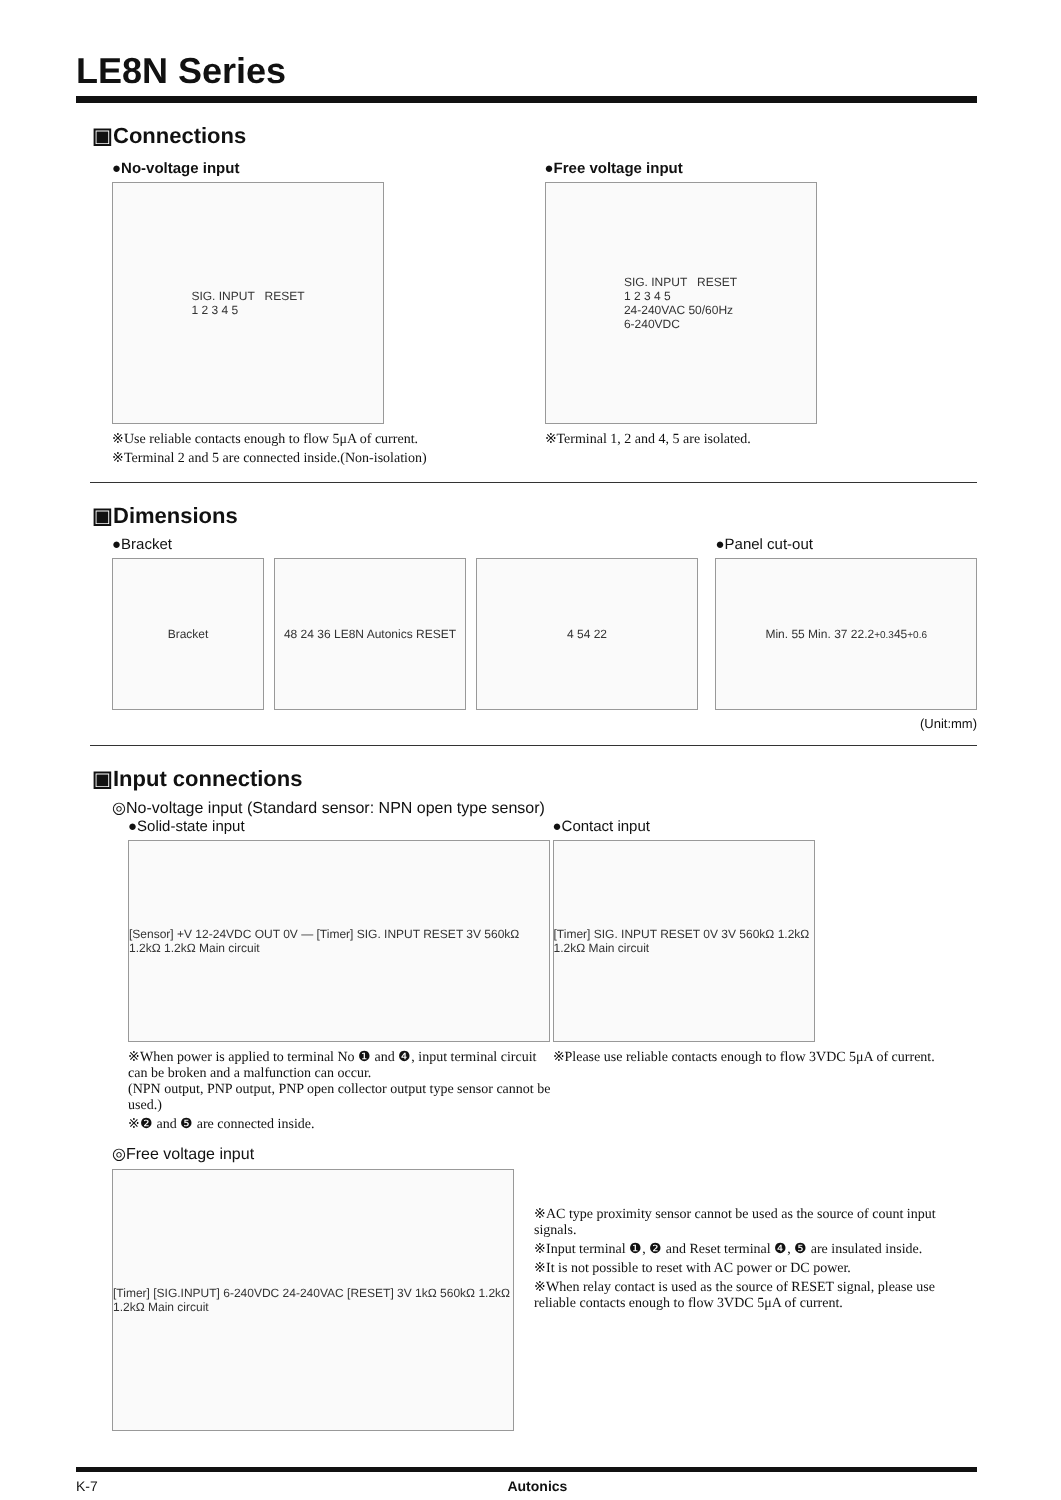LE8N Series
▣Connections
●No-voltage input
SIG. INPUT RESET
1 2 3 4 5
※Use reliable contacts enough to flow 5μA of current.
※Terminal 2 and 5 are connected inside.(Non-isolation)
●Free voltage input
SIG. INPUT RESET
1 2 3 4 5
24-240VAC 50/60Hz
6-240VDC
※Terminal 1, 2 and 4, 5 are isolated.
▣Dimensions
●Bracket
Bracket 48 24 36 LE8N Autonics RESET
4 54 22
●Panel cut-out
Min. 55 Min. 37 22.2<sup>+0.3</sup> 45<sup>+0.6</sup>
(Unit:mm)
▣Input connections
◎No-voltage input (Standard sensor: NPN open type sensor)
●Solid-state input
[Sensor] +V 12-24VDC OUT 0V — [Timer] SIG. INPUT RESET 3V 560kΩ 1.2kΩ 1.2kΩ Main circuit
※When power is applied to terminal No ❶ and ❹, input terminal circuit can be broken and a malfunction can occur.
(NPN output, PNP output, PNP open collector output type sensor cannot be used.)
※❷ and ❺ are connected inside.
●Contact input
[Timer] SIG. INPUT RESET 0V 3V 560kΩ 1.2kΩ 1.2kΩ Main circuit
※Please use reliable contacts enough to flow 3VDC 5μA of current.
◎Free voltage input
[Timer] [SIG.INPUT] 6-240VDC 24-240VAC [RESET] 3V 1kΩ 560kΩ 1.2kΩ 1.2kΩ Main circuit
※AC type proximity sensor cannot be used as the source of count input signals.
※Input terminal ❶, ❷ and Reset terminal ❹, ❺ are insulated inside.
※It is not possible to reset with AC power or DC power.
※When relay contact is used as the source of RESET signal, please use reliable contacts enough to flow 3VDC 5μA of current.
K-7 Autonics